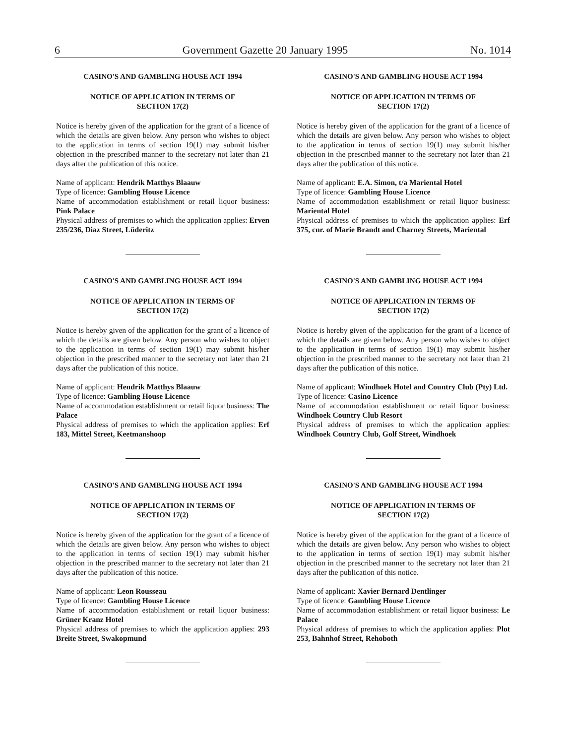6 Government Gazette 20 January 1995 No. 1014
CASINO'S AND GAMBLING HOUSE ACT 1994
NOTICE OF APPLICATION IN TERMS OF
SECTION 17(2)
Notice is hereby given of the application for the grant of a licence of which the details are given below. Any person who wishes to object to the application in terms of section 19(1) may submit his/her objection in the prescribed manner to the secretary not later than 21 days after the publication of this notice.
Name of applicant: Hendrik Matthys Blaauw
Type of licence: Gambling House Licence
Name of accommodation establishment or retail liquor business: Pink Palace
Physical address of premises to which the application applies: Erven 235/236, Diaz Street, Lüderitz
CASINO'S AND GAMBLING HOUSE ACT 1994
NOTICE OF APPLICATION IN TERMS OF
SECTION 17(2)
Notice is hereby given of the application for the grant of a licence of which the details are given below. Any person who wishes to object to the application in terms of section 19(1) may submit his/her objection in the prescribed manner to the secretary not later than 21 days after the publication of this notice.
Name of applicant: Hendrik Matthys Blaauw
Type of licence: Gambling House Licence
Name of accommodation establishment or retail liquor business: The Palace
Physical address of premises to which the application applies: Erf 183, Mittel Street, Keetmanshoop
CASINO'S AND GAMBLING HOUSE ACT 1994
NOTICE OF APPLICATION IN TERMS OF
SECTION 17(2)
Notice is hereby given of the application for the grant of a licence of which the details are given below. Any person who wishes to object to the application in terms of section 19(1) may submit his/her objection in the prescribed manner to the secretary not later than 21 days after the publication of this notice.
Name of applicant: Leon Rousseau
Type of licence: Gambling House Licence
Name of accommodation establishment or retail liquor business: Grüner Kranz Hotel
Physical address of premises to which the application applies: 293 Breite Street, Swakopmund
CASINO'S AND GAMBLING HOUSE ACT 1994
NOTICE OF APPLICATION IN TERMS OF
SECTION 17(2)
Notice is hereby given of the application for the grant of a licence of which the details are given below. Any person who wishes to object to the application in terms of section 19(1) may submit his/her objection in the prescribed manner to the secretary not later than 21 days after the publication of this notice.
Name of applicant: E.A. Simon, t/a Mariental Hotel
Type of licence: Gambling House Licence
Name of accommodation establishment or retail liquor business: Mariental Hotel
Physical address of premises to which the application applies: Erf 375, cnr. of Marie Brandt and Charney Streets, Mariental
CASINO'S AND GAMBLING HOUSE ACT 1994
NOTICE OF APPLICATION IN TERMS OF
SECTION 17(2)
Notice is hereby given of the application for the grant of a licence of which the details are given below. Any person who wishes to object to the application in terms of section 19(1) may submit his/her objection in the prescribed manner to the secretary not later than 21 days after the publication of this notice.
Name of applicant: Windhoek Hotel and Country Club (Pty) Ltd.
Type of licence: Casino Licence
Name of accommodation establishment or retail liquor business: Windhoek Country Club Resort
Physical address of premises to which the application applies: Windhoek Country Club, Golf Street, Windhoek
CASINO'S AND GAMBLING HOUSE ACT 1994
NOTICE OF APPLICATION IN TERMS OF
SECTION 17(2)
Notice is hereby given of the application for the grant of a licence of which the details are given below. Any person who wishes to object to the application in terms of section 19(1) may submit his/her objection in the prescribed manner to the secretary not later than 21 days after the publication of this notice.
Name of applicant: Xavier Bernard Dentlinger
Type of licence: Gambling House Licence
Name of accommodation establishment or retail liquor business: Le Palace
Physical address of premises to which the application applies: Plot 253, Bahnhof Street, Rehoboth